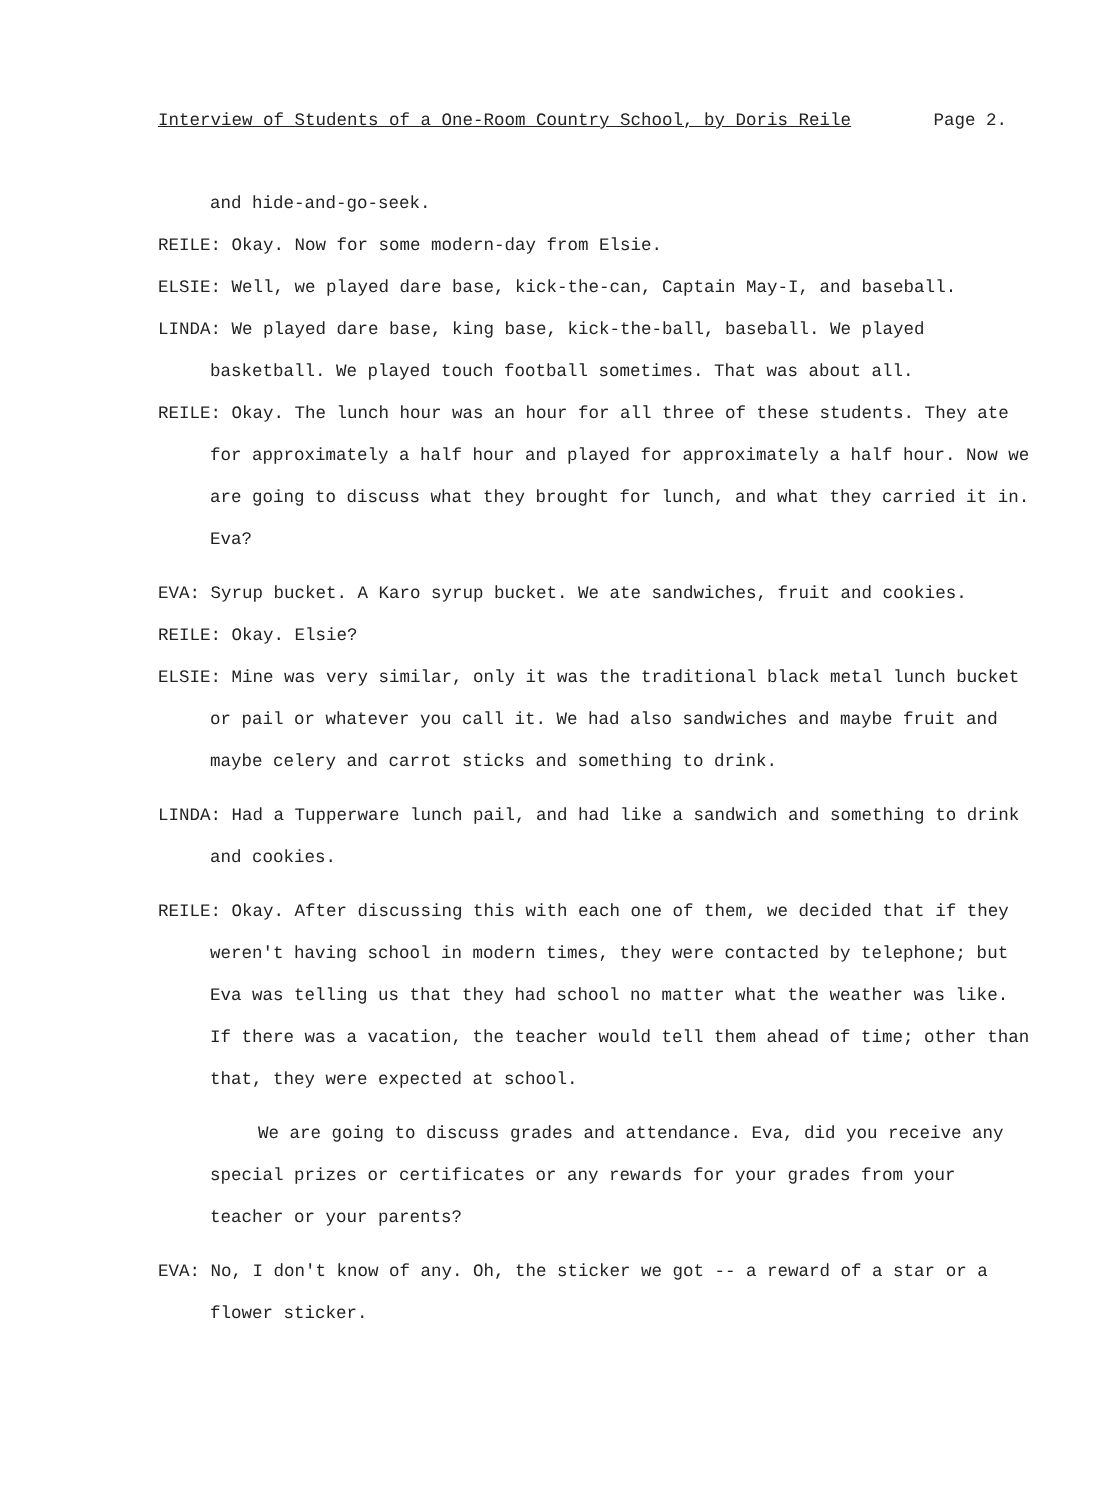Interview of Students of a One-Room Country School, by Doris Reile Page 2.
and hide-and-go-seek.
REILE: Okay. Now for some modern-day from Elsie.
ELSIE: Well, we played dare base, kick-the-can, Captain May-I, and baseball.
LINDA: We played dare base, king base, kick-the-ball, baseball. We played basketball. We played touch football sometimes. That was about all.
REILE: Okay. The lunch hour was an hour for all three of these students. They ate for approximately a half hour and played for approximately a half hour. Now we are going to discuss what they brought for lunch, and what they carried it in. Eva?
EVA: Syrup bucket. A Karo syrup bucket. We ate sandwiches, fruit and cookies.
REILE: Okay. Elsie?
ELSIE: Mine was very similar, only it was the traditional black metal lunch bucket or pail or whatever you call it. We had also sandwiches and maybe fruit and maybe celery and carrot sticks and something to drink.
LINDA: Had a Tupperware lunch pail, and had like a sandwich and something to drink and cookies.
REILE: Okay. After discussing this with each one of them, we decided that if they weren't having school in modern times, they were contacted by telephone; but Eva was telling us that they had school no matter what the weather was like. If there was a vacation, the teacher would tell them ahead of time; other than that, they were expected at school.
We are going to discuss grades and attendance. Eva, did you receive any special prizes or certificates or any rewards for your grades from your teacher or your parents?
EVA: No, I don't know of any. Oh, the sticker we got -- a reward of a star or a flower sticker.